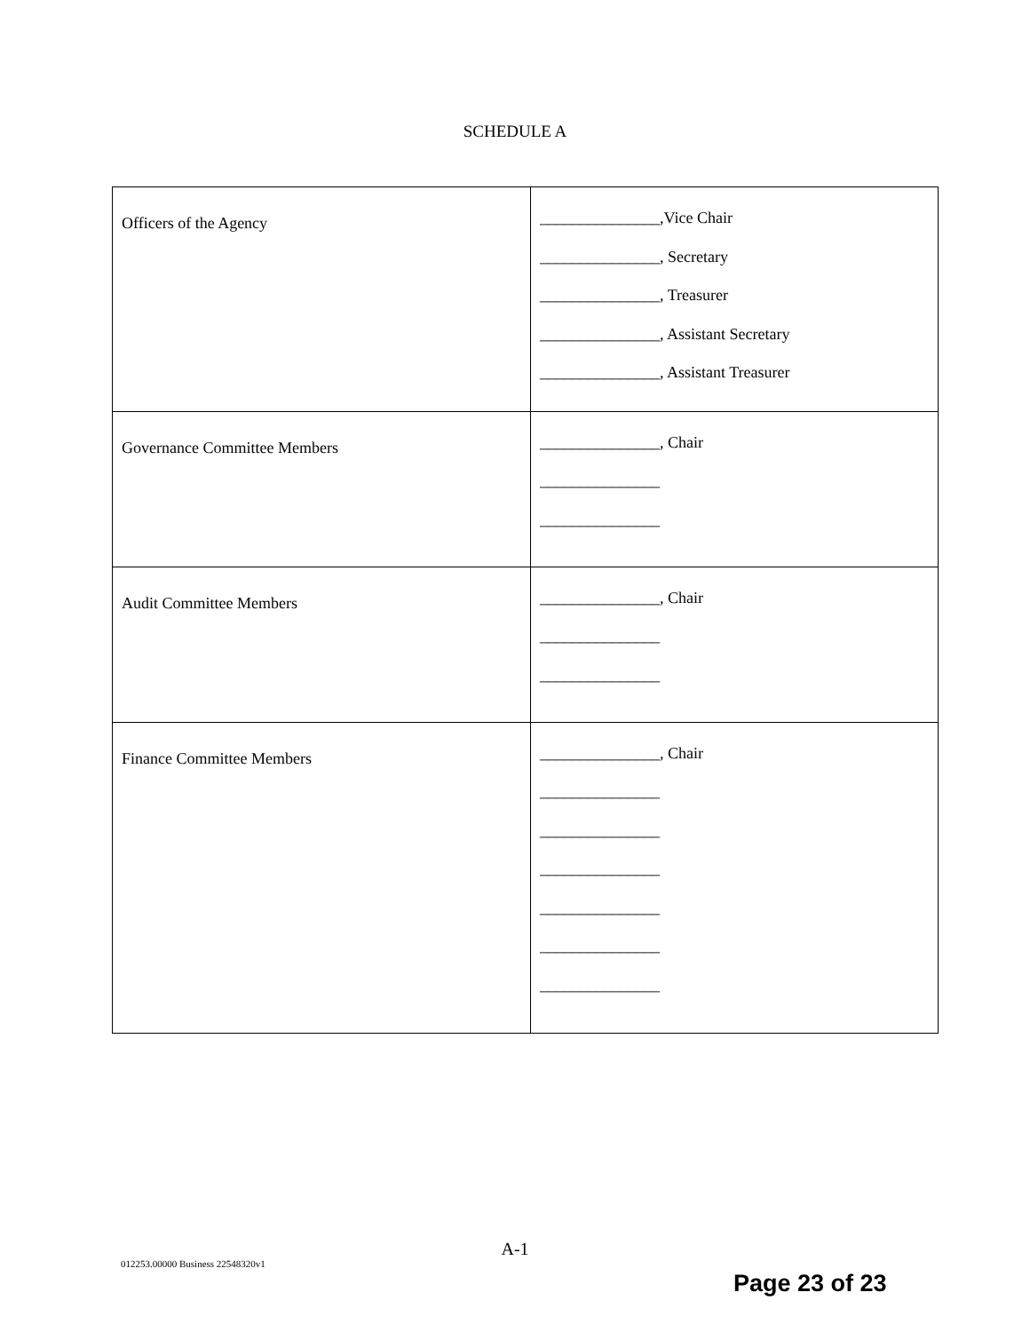SCHEDULE A
| Officers of the Agency | _______________,Vice Chair _______________, Secretary _______________, Treasurer _______________, Assistant Secretary _______________, Assistant Treasurer |
| Governance Committee Members | _______________, Chair _______________ _______________ |
| Audit Committee Members | _______________, Chair _______________ _______________ |
| Finance Committee Members | _______________, Chair _______________ _______________ _______________ _______________ _______________ _______________ |
A-1
012253.00000 Business 22548320v1
Page 23 of 23